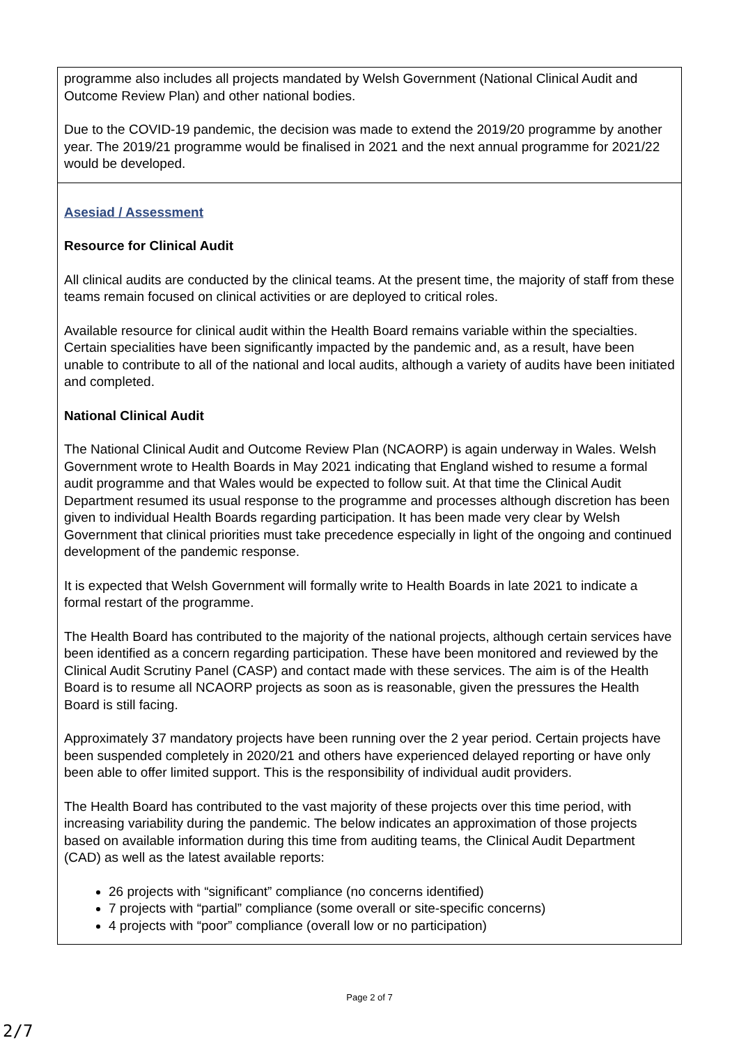| programme also includes all projects mandated by Welsh Government (National Clinical Audit and Outcome Review Plan) and other national bodies. Due to the COVID-19 pandemic, the decision was made to extend the 2019/20 programme by another year. The 2019/21 programme would be finalised in 2021 and the next annual programme for 2021/22 would be developed. |
| Asesiad / Assessment Resource for Clinical Audit All clinical audits are conducted by the clinical teams. At the present time, the majority of staff from these teams remain focused on clinical activities or are deployed to critical roles. Available resource for clinical audit within the Health Board remains variable within the specialties. Certain specialities have been significantly impacted by the pandemic and, as a result, have been unable to contribute to all of the national and local audits, although a variety of audits have been initiated and completed. National Clinical Audit The National Clinical Audit and Outcome Review Plan (NCAORP) is again underway in Wales. Welsh Government wrote to Health Boards in May 2021 indicating that England wished to resume a formal audit programme and that Wales would be expected to follow suit. At that time the Clinical Audit Department resumed its usual response to the programme and processes although discretion has been given to individual Health Boards regarding participation. It has been made very clear by Welsh Government that clinical priorities must take precedence especially in light of the ongoing and continued development of the pandemic response. It is expected that Welsh Government will formally write to Health Boards in late 2021 to indicate a formal restart of the programme. The Health Board has contributed to the majority of the national projects, although certain services have been identified as a concern regarding participation. These have been monitored and reviewed by the Clinical Audit Scrutiny Panel (CASP) and contact made with these services. The aim is of the Health Board is to resume all NCAORP projects as soon as is reasonable, given the pressures the Health Board is still facing. Approximately 37 mandatory projects have been running over the 2 year period. Certain projects have been suspended completely in 2020/21 and others have experienced delayed reporting or have only been able to offer limited support. This is the responsibility of individual audit providers. The Health Board has contributed to the vast majority of these projects over this time period, with increasing variability during the pandemic. The below indicates an approximation of those projects based on available information during this time from auditing teams, the Clinical Audit Department (CAD) as well as the latest available reports: 26 projects with “significant” compliance (no concerns identified) 7 projects with “partial” compliance (some overall or site-specific concerns) 4 projects with “poor” compliance (overall low or no participation) |
Page 2 of 7
2/7